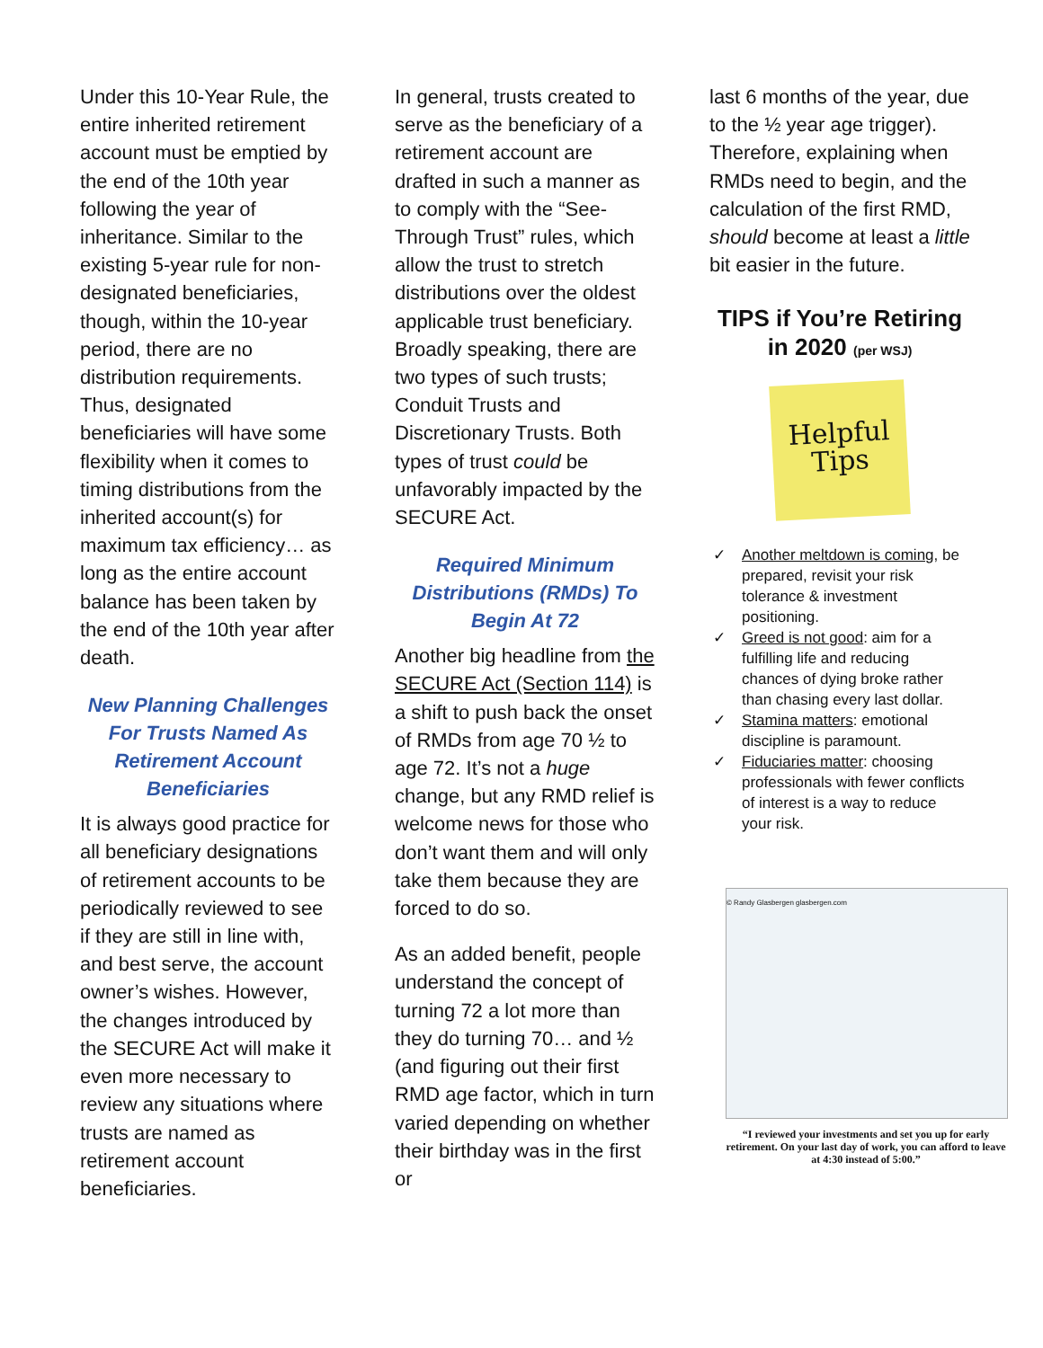Under this 10-Year Rule, the entire inherited retirement account must be emptied by the end of the 10th year following the year of inheritance. Similar to the existing 5-year rule for non-designated beneficiaries, though, within the 10-year period, there are no distribution requirements. Thus, designated beneficiaries will have some flexibility when it comes to timing distributions from the inherited account(s) for maximum tax efficiency… as long as the entire account balance has been taken by the end of the 10th year after death.
New Planning Challenges For Trusts Named As Retirement Account Beneficiaries
It is always good practice for all beneficiary designations of retirement accounts to be periodically reviewed to see if they are still in line with, and best serve, the account owner’s wishes. However, the changes introduced by the SECURE Act will make it even more necessary to review any situations where trusts are named as retirement account beneficiaries.
In general, trusts created to serve as the beneficiary of a retirement account are drafted in such a manner as to comply with the “See-Through Trust” rules, which allow the trust to stretch distributions over the oldest applicable trust beneficiary. Broadly speaking, there are two types of such trusts; Conduit Trusts and Discretionary Trusts. Both types of trust could be unfavorably impacted by the SECURE Act.
Required Minimum Distributions (RMDs) To Begin At 72
Another big headline from the SECURE Act (Section 114) is a shift to push back the onset of RMDs from age 70 ½ to age 72. It’s not a huge change, but any RMD relief is welcome news for those who don’t want them and will only take them because they are forced to do so.
As an added benefit, people understand the concept of turning 72 a lot more than they do turning 70… and ½ (and figuring out their first RMD age factor, which in turn varied depending on whether their birthday was in the first or
last 6 months of the year, due to the ½ year age trigger). Therefore, explaining when RMDs need to begin, and the calculation of the first RMD, should become at least a little bit easier in the future.
TIPS if You’re Retiring in 2020 (per WSJ)
Helpful
Tips
✓ Another meltdown is coming, be prepared, revisit your risk tolerance & investment positioning.
✓ Greed is not good: aim for a fulfilling life and reducing chances of dying broke rather than chasing every last dollar.
✓ Stamina matters: emotional discipline is paramount.
✓ Fiduciaries matter: choosing professionals with fewer conflicts of interest is a way to reduce your risk.
© Randy Glasbergen glasbergen.com
“I reviewed your investments and set you up for early retirement. On your last day of work, you can afford to leave at 4:30 instead of 5:00.”